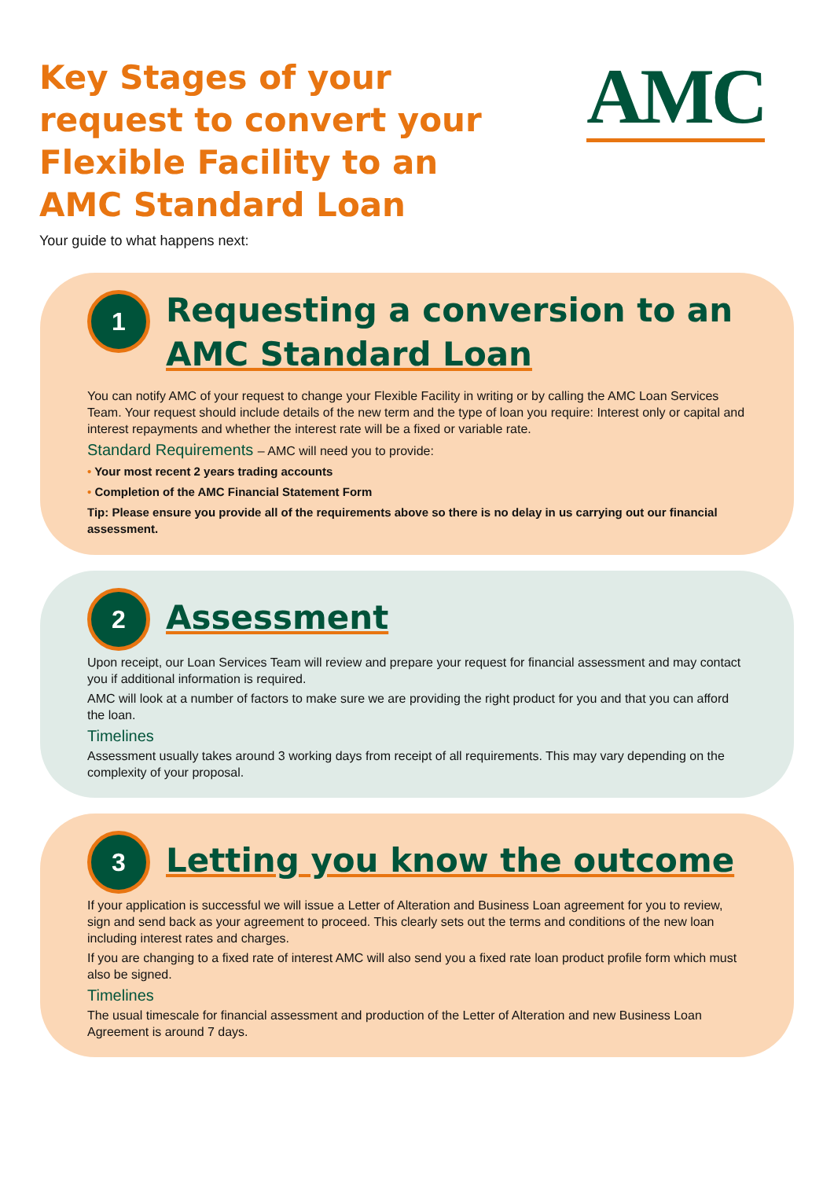Key Stages of your
request to convert your
Flexible Facility to an
AMC Standard Loan
AMC
Your guide to what happens next:
1
Requesting a conversion to an
AMC Standard Loan
You can notify AMC of your request to change your Flexible Facility in writing or by calling the AMC Loan Services Team. Your request should include details of the new term and the type of loan you require: Interest only or capital and interest repayments and whether the interest rate will be a fixed or variable rate.
Standard Requirements – AMC will need you to provide:
• Your most recent 2 years trading accounts
• Completion of the AMC Financial Statement Form
Tip: Please ensure you provide all of the requirements above so there is no delay in us carrying out our financial assessment.
2
Assessment
Upon receipt, our Loan Services Team will review and prepare your request for financial assessment and may contact you if additional information is required.
AMC will look at a number of factors to make sure we are providing the right product for you and that you can afford the loan.
Timelines
Assessment usually takes around 3 working days from receipt of all requirements. This may vary depending on the complexity of your proposal.
3
Letting you know the outcome
If your application is successful we will issue a Letter of Alteration and Business Loan agreement for you to review, sign and send back as your agreement to proceed. This clearly sets out the terms and conditions of the new loan including interest rates and charges.
If you are changing to a fixed rate of interest AMC will also send you a fixed rate loan product profile form which must also be signed.
Timelines
The usual timescale for financial assessment and production of the Letter of Alteration and new Business Loan Agreement is around 7 days.